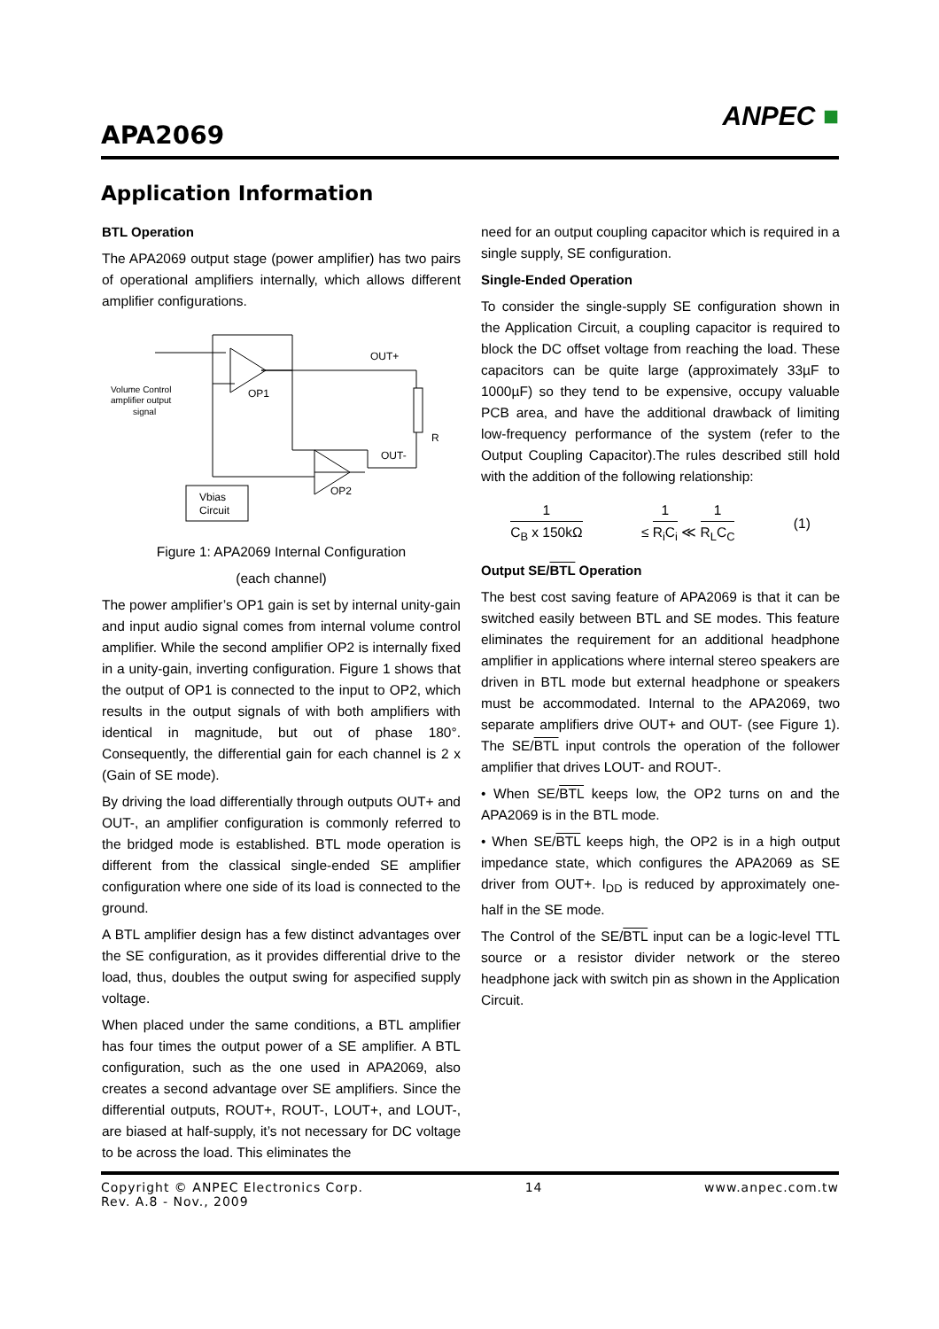APA2069
ANPEC ■
Application Information
BTL Operation
The APA2069 output stage (power amplifier) has two pairs of operational amplifiers internally, which allows different amplifier configurations.
OP1
OP2
OUT+
OUT-
R
Vbias
Circuit
Volume Control
amplifier output
signal
Figure 1: APA2069 Internal Configuration
(each channel)
The power amplifier’s OP1 gain is set by internal unity-gain and input audio signal comes from internal volume control amplifier. While the second amplifier OP2 is internally fixed in a unity-gain, inverting configuration. Figure 1 shows that the output of OP1 is connected to the input to OP2, which results in the output signals of with both amplifiers with identical in magnitude, but out of phase 180°. Consequently, the differential gain for each channel is 2 x (Gain of SE mode).
By driving the load differentially through outputs OUT+ and OUT-, an amplifier configuration is commonly referred to the bridged mode is established. BTL mode operation is different from the classical single-ended SE amplifier configuration where one side of its load is connected to the ground.
A BTL amplifier design has a few distinct advantages over the SE configuration, as it provides differential drive to the load, thus, doubles the output swing for aspecified supply voltage.
When placed under the same conditions, a BTL amplifier has four times the output power of a SE amplifier. A BTL configuration, such as the one used in APA2069, also creates a second advantage over SE amplifiers. Since the differential outputs, ROUT+, ROUT-, LOUT+, and LOUT-, are biased at half-supply, it’s not necessary for DC voltage to be across the load. This eliminates the
need for an output coupling capacitor which is required in a single supply, SE configuration.
Single-Ended Operation
To consider the single-supply SE configuration shown in the Application Circuit, a coupling capacitor is required to block the DC offset voltage from reaching the load. These capacitors can be quite large (approximately 33µF to 1000µF) so they tend to be expensive, occupy valuable PCB area, and have the additional drawback of limiting low-frequency performance of the system (refer to the Output Coupling Capacitor).The rules described still hold with the addition of the following relationship:
1 C<sub>B</sub> x 150kΩ ≤ 1 R<sub>i</sub>C<sub>i</sub> ≪ 1 R<sub>L</sub>C<sub>C</sub> (1)
Output SE/BTL Operation
The best cost saving feature of APA2069 is that it can be switched easily between BTL and SE modes. This feature eliminates the requirement for an additional headphone amplifier in applications where internal stereo speakers are driven in BTL mode but external headphone or speakers must be accommodated. Internal to the APA2069, two separate amplifiers drive OUT+ and OUT- (see Figure 1). The SE/BTL input controls the operation of the follower amplifier that drives LOUT- and ROUT-.
• When SE/BTL keeps low, the OP2 turns on and the APA2069 is in the BTL mode.
• When SE/BTL keeps high, the OP2 is in a high output impedance state, which configures the APA2069 as SE driver from OUT+. I<sub>DD</sub> is reduced by approximately one-half in the SE mode.
The Control of the SE/BTL input can be a logic-level TTL source or a resistor divider network or the stereo headphone jack with switch pin as shown in the Application Circuit.
Copyright © ANPEC Electronics Corp. 14 www.anpec.com.tw
Rev. A.8 - Nov., 2009